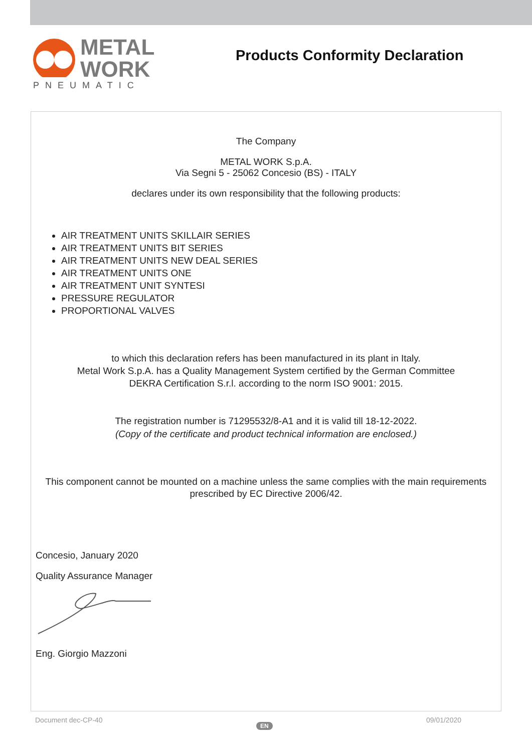METAL
WORK
PNEUMATIC
Products Conformity Declaration
The Company
METAL WORK S.p.A.
Via Segni 5 - 25062 Concesio (BS) - ITALY
declares under its own responsibility that the following products:
AIR TREATMENT UNITS SKILLAIR SERIES
AIR TREATMENT UNITS BIT SERIES
AIR TREATMENT UNITS NEW DEAL SERIES
AIR TREATMENT UNITS ONE
AIR TREATMENT UNIT SYNTESI
PRESSURE REGULATOR
PROPORTIONAL VALVES
to which this declaration refers has been manufactured in its plant in Italy.
Metal Work S.p.A. has a Quality Management System certified by the German Committee
DEKRA Certification S.r.l. according to the norm ISO 9001: 2015.
The registration number is 71295532/8-A1 and it is valid till 18-12-2022.
(Copy of the certificate and product technical information are enclosed.)
This component cannot be mounted on a machine unless the same complies with the main requirements
prescribed by EC Directive 2006/42.
Concesio, January 2020
Quality Assurance Manager
Eng. Giorgio Mazzoni
Document dec-CP-40 EN 09/01/2020